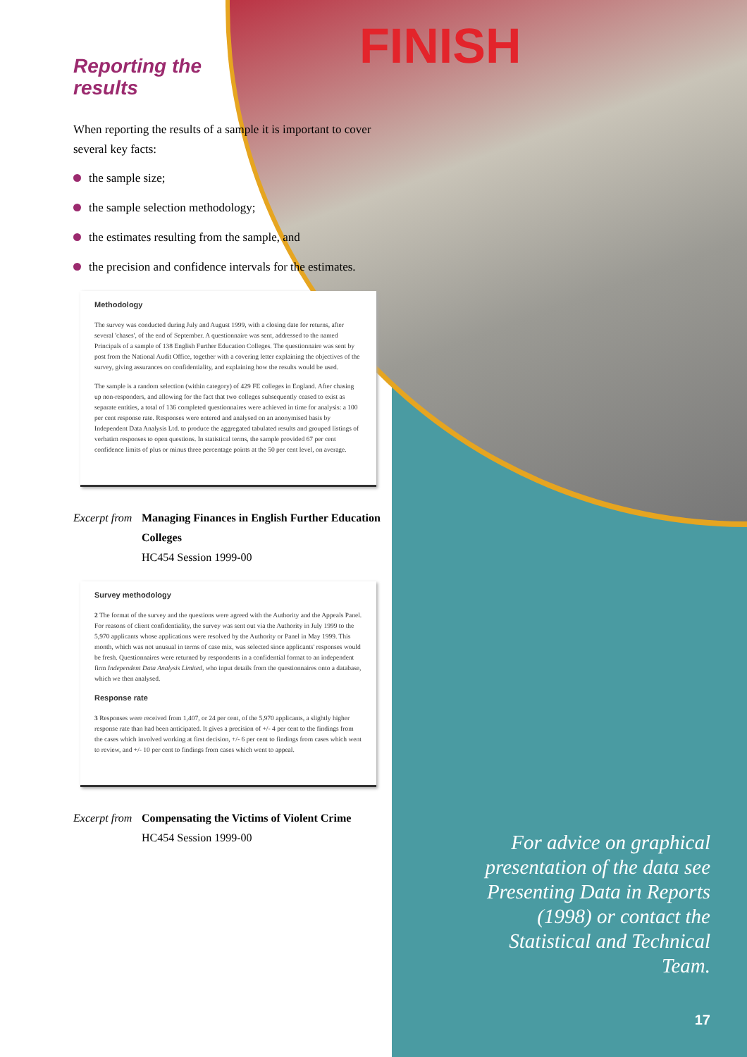FINISH
Reporting the
results
When reporting the results of a sample it is important to cover several key facts:
the sample size;
the sample selection methodology;
the estimates resulting from the sample, and
the precision and confidence intervals for the estimates.
Methodology
The survey was conducted during July and August 1999, with a closing date for returns, after several 'chases', of the end of September. A questionnaire was sent, addressed to the named Principals of a sample of 138 English Further Education Colleges. The questionnaire was sent by post from the National Audit Office, together with a covering letter explaining the objectives of the survey, giving assurances on confidentiality, and explaining how the results would be used.
The sample is a random selection (within category) of 429 FE colleges in England. After chasing up non-responders, and allowing for the fact that two colleges subsequently ceased to exist as separate entities, a total of 136 completed questionnaires were achieved in time for analysis: a 100 per cent response rate. Responses were entered and analysed on an anonymised basis by Independent Data Analysis Ltd. to produce the aggregated tabulated results and grouped listings of verbatim responses to open questions. In statistical terms, the sample provided 67 per cent confidence limits of plus or minus three percentage points at the 50 per cent level, on average.
Excerpt from
Managing Finances in English Further Education Colleges
HC454 Session 1999-00
Survey methodology
2 The format of the survey and the questions were agreed with the Authority and the Appeals Panel. For reasons of client confidentiality, the survey was sent out via the Authority in July 1999 to the 5,970 applicants whose applications were resolved by the Authority or Panel in May 1999. This month, which was not unusual in terms of case mix, was selected since applicants' responses would be fresh. Questionnaires were returned by respondents in a confidential format to an independent firm Independent Data Analysis Limited, who input details from the questionnaires onto a database, which we then analysed.
Response rate
3 Responses were received from 1,407, or 24 per cent, of the 5,970 applicants, a slightly higher response rate than had been anticipated. It gives a precision of +/- 4 per cent to the findings from the cases which involved working at first decision, +/- 6 per cent to findings from cases which went to review, and +/- 10 per cent to findings from cases which went to appeal.
Excerpt from
Compensating the Victims of Violent Crime
HC454 Session 1999-00
For advice on graphical presentation of the data see Presenting Data in Reports (1998) or contact the Statistical and Technical Team.
17